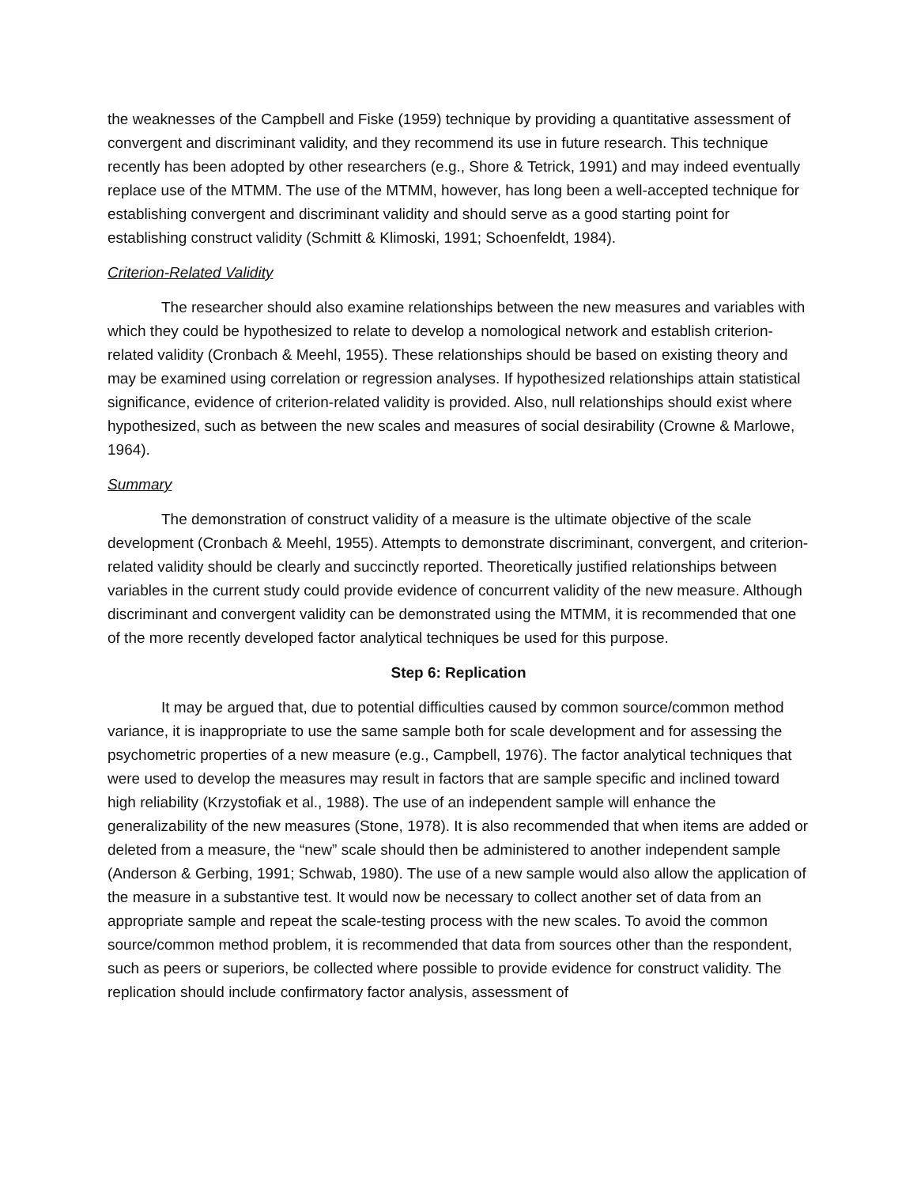the weaknesses of the Campbell and Fiske (1959) technique by providing a quantitative assessment of convergent and discriminant validity, and they recommend its use in future research. This technique recently has been adopted by other researchers (e.g., Shore & Tetrick, 1991) and may indeed eventually replace use of the MTMM. The use of the MTMM, however, has long been a well-accepted technique for establishing convergent and discriminant validity and should serve as a good starting point for establishing construct validity (Schmitt & Klimoski, 1991; Schoenfeldt, 1984).
Criterion-Related Validity
The researcher should also examine relationships between the new measures and variables with which they could be hypothesized to relate to develop a nomological network and establish criterion-related validity (Cronbach & Meehl, 1955). These relationships should be based on existing theory and may be examined using correlation or regression analyses. If hypothesized relationships attain statistical significance, evidence of criterion-related validity is provided. Also, null relationships should exist where hypothesized, such as between the new scales and measures of social desirability (Crowne & Marlowe, 1964).
Summary
The demonstration of construct validity of a measure is the ultimate objective of the scale development (Cronbach & Meehl, 1955). Attempts to demonstrate discriminant, convergent, and criterion-related validity should be clearly and succinctly reported. Theoretically justified relationships between variables in the current study could provide evidence of concurrent validity of the new measure. Although discriminant and convergent validity can be demonstrated using the MTMM, it is recommended that one of the more recently developed factor analytical techniques be used for this purpose.
Step 6: Replication
It may be argued that, due to potential difficulties caused by common source/common method variance, it is inappropriate to use the same sample both for scale development and for assessing the psychometric properties of a new measure (e.g., Campbell, 1976). The factor analytical techniques that were used to develop the measures may result in factors that are sample specific and inclined toward high reliability (Krzystofiak et al., 1988). The use of an independent sample will enhance the generalizability of the new measures (Stone, 1978). It is also recommended that when items are added or deleted from a measure, the “new” scale should then be administered to another independent sample (Anderson & Gerbing, 1991; Schwab, 1980). The use of a new sample would also allow the application of the measure in a substantive test. It would now be necessary to collect another set of data from an appropriate sample and repeat the scale-testing process with the new scales. To avoid the common source/common method problem, it is recommended that data from sources other than the respondent, such as peers or superiors, be collected where possible to provide evidence for construct validity. The replication should include confirmatory factor analysis, assessment of